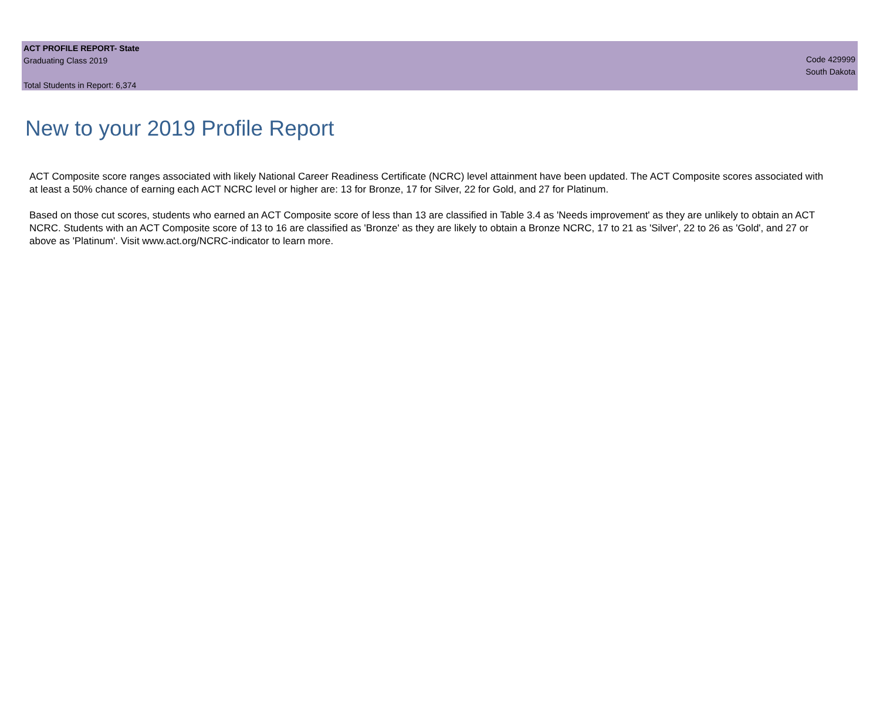ACT PROFILE REPORT- State
Graduating Class 2019
Total Students in Report: 6,374
Code 429999
South Dakota
New to your 2019 Profile Report
ACT Composite score ranges associated with likely National Career Readiness Certificate (NCRC) level attainment have been updated. The ACT Composite scores associated with at least a 50% chance of earning each ACT NCRC level or higher are: 13 for Bronze, 17 for Silver, 22 for Gold, and 27 for Platinum.
Based on those cut scores, students who earned an ACT Composite score of less than 13 are classified in Table 3.4 as 'Needs improvement' as they are unlikely to obtain an ACT NCRC. Students with an ACT Composite score of 13 to 16 are classified as 'Bronze' as they are likely to obtain a Bronze NCRC, 17 to 21 as 'Silver', 22 to 26 as 'Gold', and 27 or above as 'Platinum'. Visit www.act.org/NCRC-indicator to learn more.